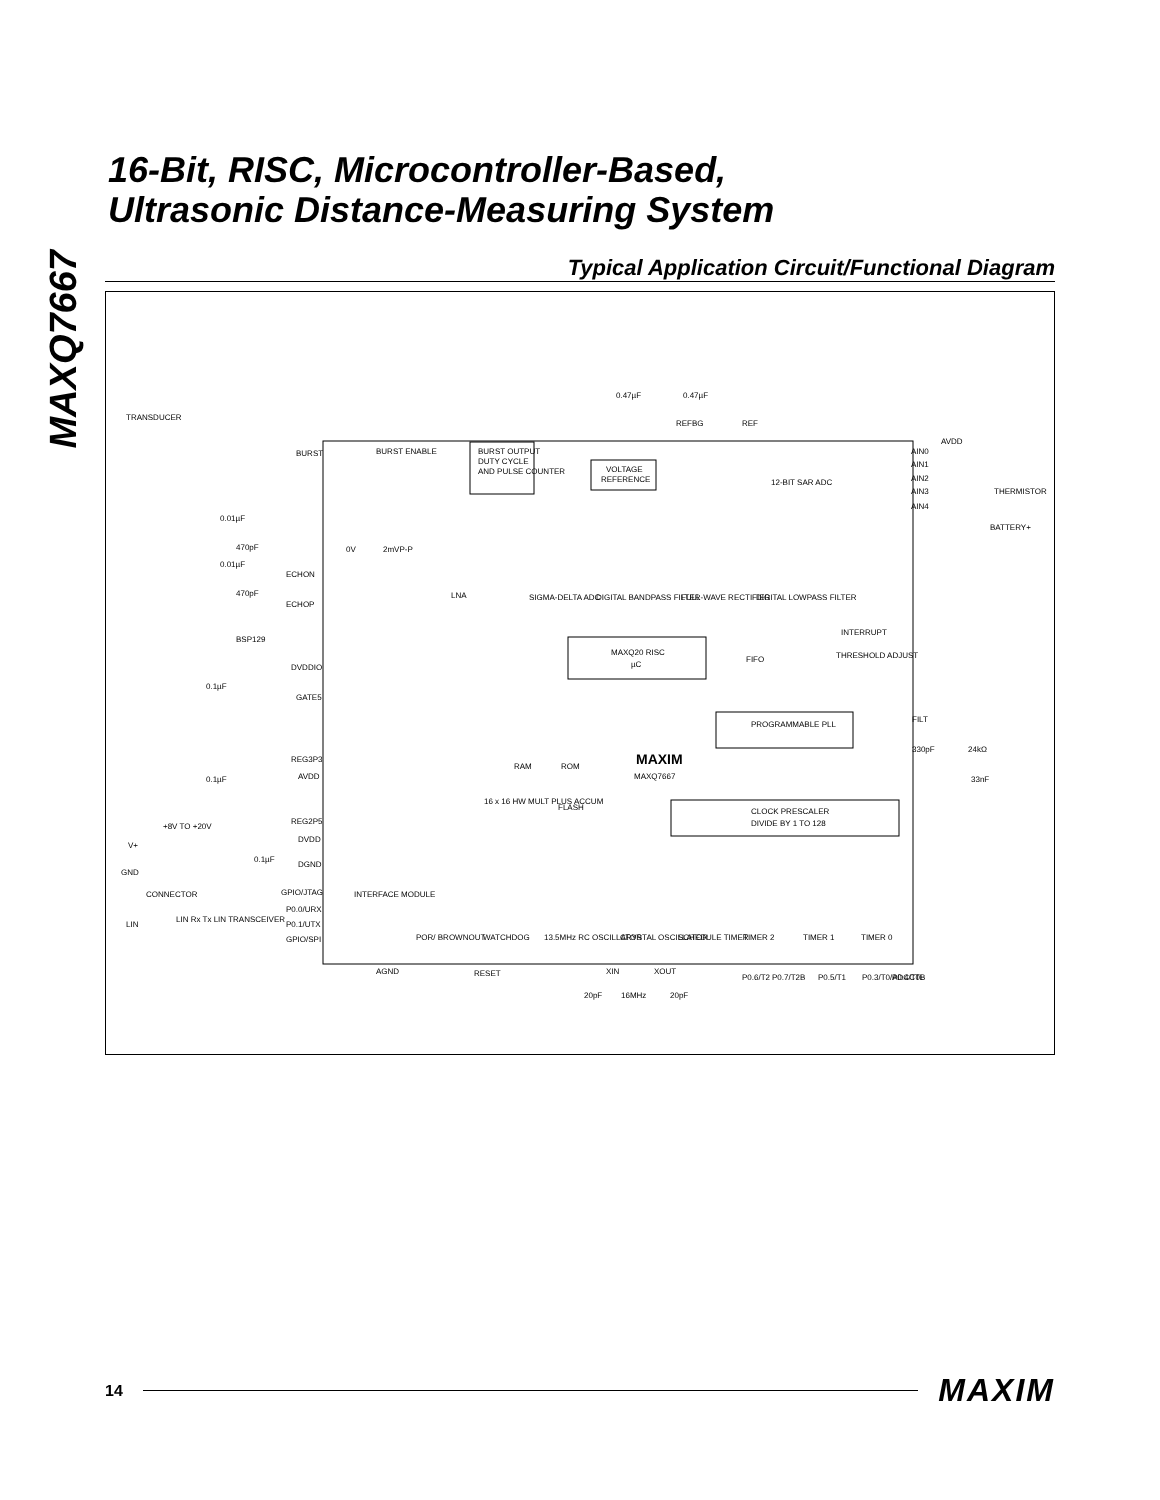MAXQ7667
16-Bit, RISC, Microcontroller-Based,
Ultrasonic Distance-Measuring System
Typical Application Circuit/Functional Diagram
BURST OUTPUT
DUTY CYCLE
AND PULSE COUNTER
VOLTAGE
REFERENCE
12-BIT SAR ADC
TRANSDUCER
BURST
BURST ENABLE
SIGMA-DELTA ADC
DIGITAL BANDPASS FILTER
FULL-WAVE RECTIFIER
DIGITAL LOWPASS FILTER
LNA
INTERRUPT
MAXQ20 RISC
µC
FIFO
THRESHOLD ADJUST
PROGRAMMABLE PLL
RAM
ROM
MAXIM
MAXQ7667
16 x 16 HW MULT PLUS ACCUM
FLASH
CLOCK PRESCALER
DIVIDE BY 1 TO 128
INTERFACE MODULE
LIN Rx Tx LIN TRANSCEIVER
POR/ BROWNOUT
WATCHDOG
13.5MHz RC OSCILLATOR
CRYSTAL OSCILLATOR
SCHEDULE TIMER
TIMER 2
TIMER 1
TIMER 0
ECHON
ECHOP
BSP129
DVDDIO
GATE5
REG3P3
AVDD
REG2P5
DVDD
DGND
GPIO/JTAG
P0.0/URX
P0.1/UTX
GPIO/SPI
AGND
RESET
XIN
XOUT
16MHz
AIN0
AIN1
AIN2
AIN3
AIN4
AVDD
THERMISTOR
BATTERY+
FILT
330pF
24kΩ
33nF
0.47µF
0.47µF
REFBG
REF
0.01µF
470pF
0.01µF
470pF
0V
2mVP-P
0.1µF
0.1µF
0.1µF
+8V TO +20V
V+
GND
LIN
CONNECTOR
20pF
20pF
P0.6/T2
P0.7/T2B
P0.5/T1
P0.3/T0/ADCCTL
P0.4/T0B
14 MAXIM